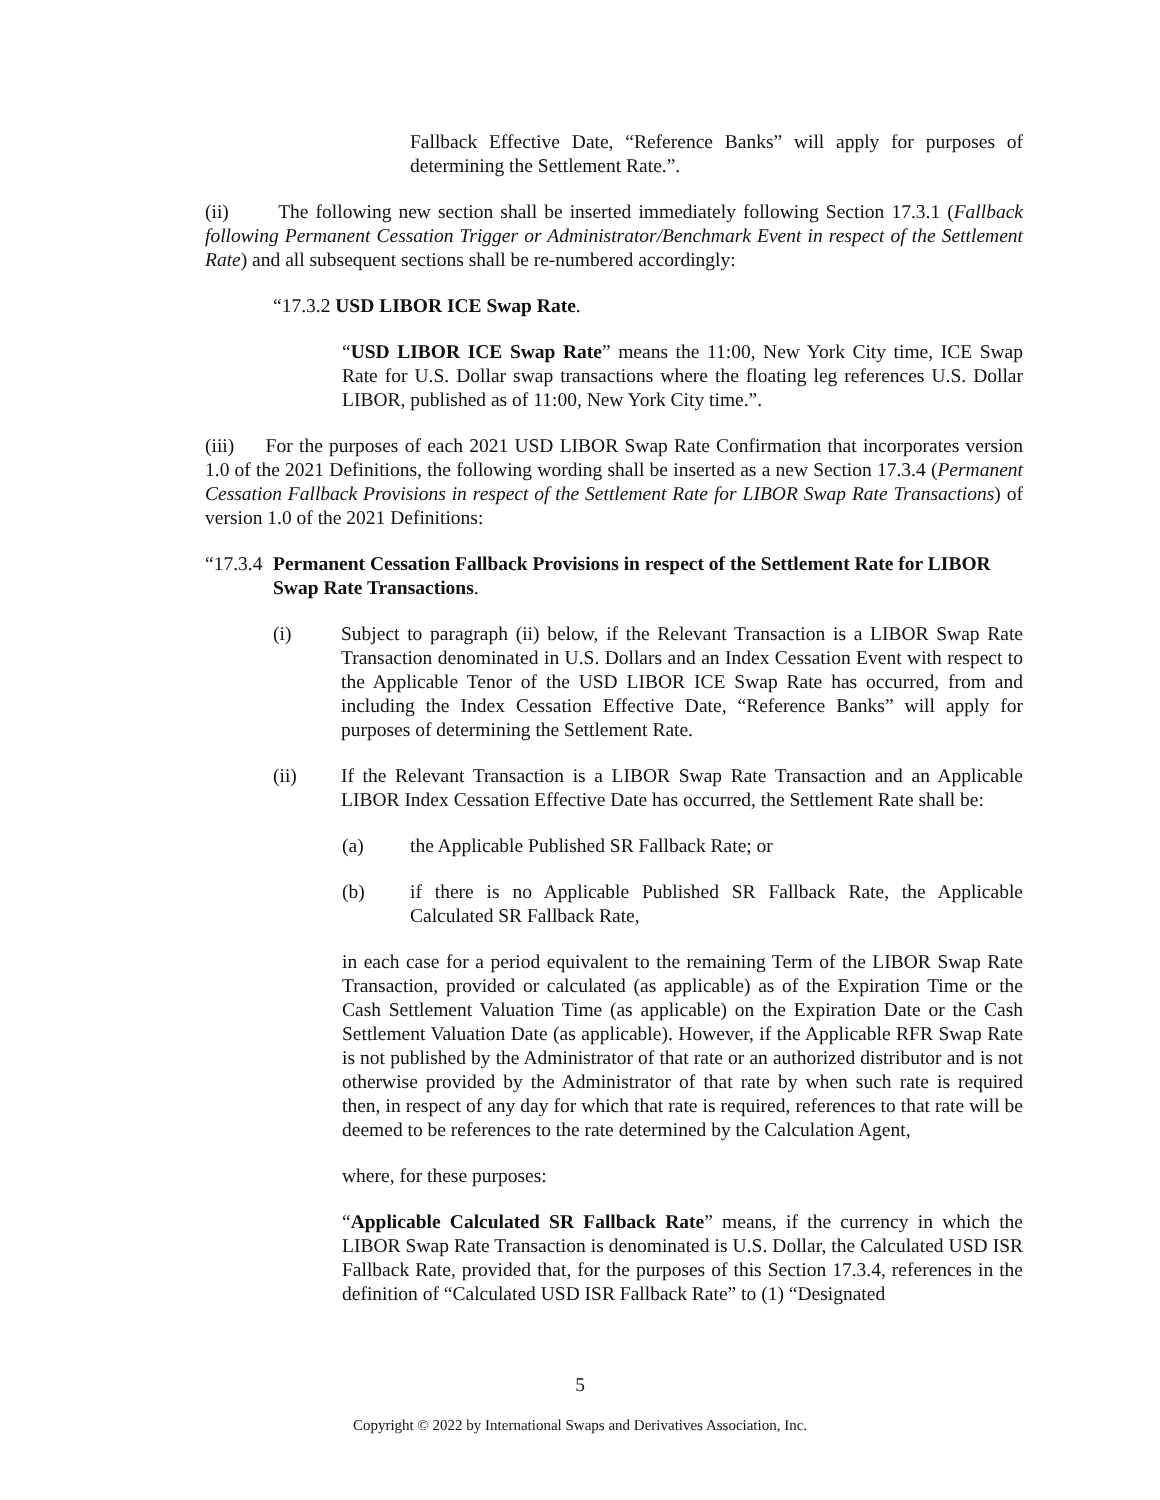Fallback Effective Date, “Reference Banks” will apply for purposes of determining the Settlement Rate.”.
(ii) The following new section shall be inserted immediately following Section 17.3.1 (Fallback following Permanent Cessation Trigger or Administrator/Benchmark Event in respect of the Settlement Rate) and all subsequent sections shall be re-numbered accordingly:
“17.3.2 USD LIBOR ICE Swap Rate.
“USD LIBOR ICE Swap Rate” means the 11:00, New York City time, ICE Swap Rate for U.S. Dollar swap transactions where the floating leg references U.S. Dollar LIBOR, published as of 11:00, New York City time.”.
(iii) For the purposes of each 2021 USD LIBOR Swap Rate Confirmation that incorporates version 1.0 of the 2021 Definitions, the following wording shall be inserted as a new Section 17.3.4 (Permanent Cessation Fallback Provisions in respect of the Settlement Rate for LIBOR Swap Rate Transactions) of version 1.0 of the 2021 Definitions:
“17.3.4 Permanent Cessation Fallback Provisions in respect of the Settlement Rate for LIBOR Swap Rate Transactions.
(i) Subject to paragraph (ii) below, if the Relevant Transaction is a LIBOR Swap Rate Transaction denominated in U.S. Dollars and an Index Cessation Event with respect to the Applicable Tenor of the USD LIBOR ICE Swap Rate has occurred, from and including the Index Cessation Effective Date, “Reference Banks” will apply for purposes of determining the Settlement Rate.
(ii) If the Relevant Transaction is a LIBOR Swap Rate Transaction and an Applicable LIBOR Index Cessation Effective Date has occurred, the Settlement Rate shall be:
(a) the Applicable Published SR Fallback Rate; or
(b) if there is no Applicable Published SR Fallback Rate, the Applicable Calculated SR Fallback Rate,
in each case for a period equivalent to the remaining Term of the LIBOR Swap Rate Transaction, provided or calculated (as applicable) as of the Expiration Time or the Cash Settlement Valuation Time (as applicable) on the Expiration Date or the Cash Settlement Valuation Date (as applicable). However, if the Applicable RFR Swap Rate is not published by the Administrator of that rate or an authorized distributor and is not otherwise provided by the Administrator of that rate by when such rate is required then, in respect of any day for which that rate is required, references to that rate will be deemed to be references to the rate determined by the Calculation Agent,
where, for these purposes:
“Applicable Calculated SR Fallback Rate” means, if the currency in which the LIBOR Swap Rate Transaction is denominated is U.S. Dollar, the Calculated USD ISR Fallback Rate, provided that, for the purposes of this Section 17.3.4, references in the definition of “Calculated USD ISR Fallback Rate” to (1) “Designated
5
Copyright © 2022 by International Swaps and Derivatives Association, Inc.